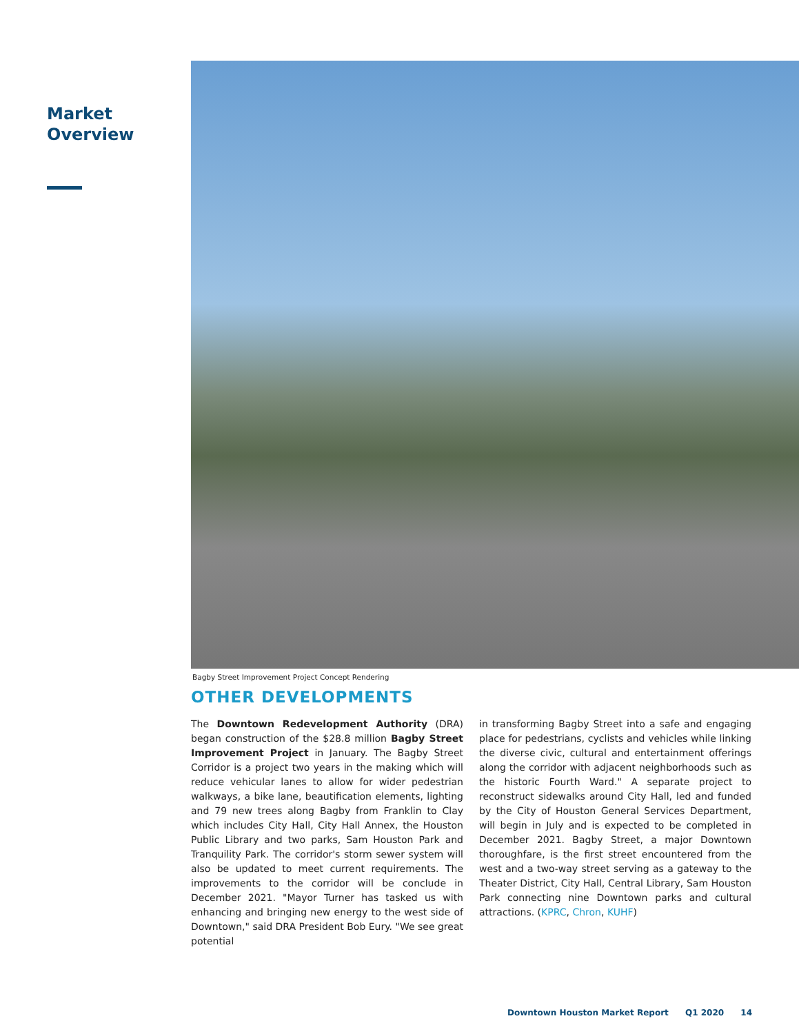Market
Overview
Bagby Street Improvement Project Concept Rendering
OTHER DEVELOPMENTS
The Downtown Redevelopment Authority (DRA) began construction of the $28.8 million Bagby Street Improvement Project in January. The Bagby Street Corridor is a project two years in the making which will reduce vehicular lanes to allow for wider pedestrian walkways, a bike lane, beautification elements, lighting and 79 new trees along Bagby from Franklin to Clay which includes City Hall, City Hall Annex, the Houston Public Library and two parks, Sam Houston Park and Tranquility Park. The corridor's storm sewer system will also be updated to meet current requirements. The improvements to the corridor will be conclude in December 2021. "Mayor Turner has tasked us with enhancing and bringing new energy to the west side of Downtown," said DRA President Bob Eury. "We see great potential
in transforming Bagby Street into a safe and engaging place for pedestrians, cyclists and vehicles while linking the diverse civic, cultural and entertainment offerings along the corridor with adjacent neighborhoods such as the historic Fourth Ward." A separate project to reconstruct sidewalks around City Hall, led and funded by the City of Houston General Services Department, will begin in July and is expected to be completed in December 2021. Bagby Street, a major Downtown thoroughfare, is the first street encountered from the west and a two-way street serving as a gateway to the Theater District, City Hall, Central Library, Sam Houston Park connecting nine Downtown parks and cultural attractions. (KPRC, Chron, KUHF)
Downtown Houston Market Report Q1 2020 14